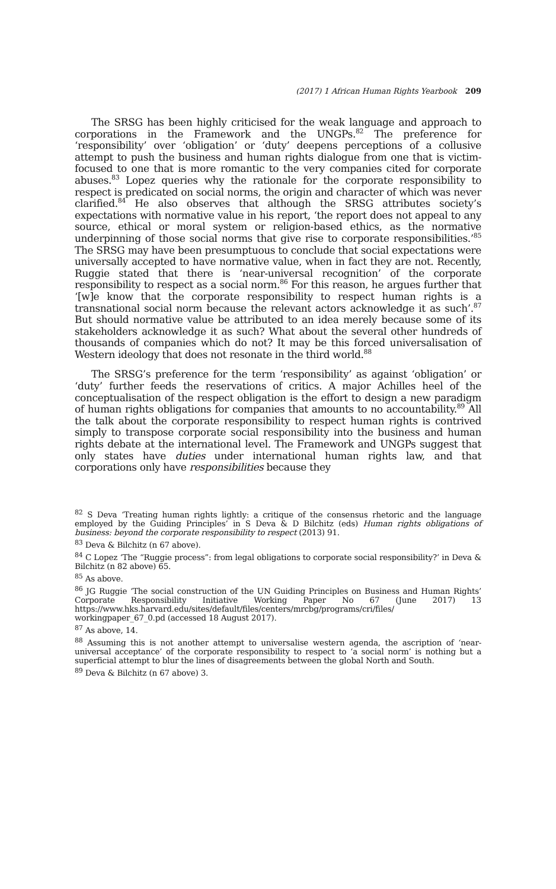(2017) 1 African Human Rights Yearbook 209
The SRSG has been highly criticised for the weak language and approach to corporations in the Framework and the UNGPs.<sup>82</sup> The preference for ‘responsibility’ over ‘obligation’ or ‘duty’ deepens perceptions of a collusive attempt to push the business and human rights dialogue from one that is victim-focused to one that is more romantic to the very companies cited for corporate abuses.<sup>83</sup> Lopez queries why the rationale for the corporate responsibility to respect is predicated on social norms, the origin and character of which was never clarified.<sup>84</sup> He also observes that although the SRSG attributes society’s expectations with normative value in his report, ‘the report does not appeal to any source, ethical or moral system or religion-based ethics, as the normative underpinning of those social norms that give rise to corporate responsibilities.’<sup>85</sup> The SRSG may have been presumptuous to conclude that social expectations were universally accepted to have normative value, when in fact they are not. Recently, Ruggie stated that there is ‘near-universal recognition’ of the corporate responsibility to respect as a social norm.<sup>86</sup> For this reason, he argues further that ‘[w]e know that the corporate responsibility to respect human rights is a transnational social norm because the relevant actors acknowledge it as such’.<sup>87</sup> But should normative value be attributed to an idea merely because some of its stakeholders acknowledge it as such? What about the several other hundreds of thousands of companies which do not? It may be this forced universalisation of Western ideology that does not resonate in the third world.<sup>88</sup>
The SRSG’s preference for the term ‘responsibility’ as against ‘obligation’ or ‘duty’ further feeds the reservations of critics. A major Achilles heel of the conceptualisation of the respect obligation is the effort to design a new paradigm of human rights obligations for companies that amounts to no accountability.<sup>89</sup> All the talk about the corporate responsibility to respect human rights is contrived simply to transpose corporate social responsibility into the business and human rights debate at the international level. The Framework and UNGPs suggest that only states have duties under international human rights law, and that corporations only have responsibilities because they
<sup>82</sup> S Deva ‘Treating human rights lightly: a critique of the consensus rhetoric and the language employed by the Guiding Principles’ in S Deva & D Bilchitz (eds) Human rights obligations of business: beyond the corporate responsibility to respect (2013) 91.
<sup>83</sup> Deva & Bilchitz (n 67 above).
<sup>84</sup> C Lopez ‘The “Ruggie process”: from legal obligations to corporate social responsibility?’ in Deva & Bilchitz (n 82 above) 65.
<sup>85</sup> As above.
<sup>86</sup> JG Ruggie ‘The social construction of the UN Guiding Principles on Business and Human Rights’ Corporate Responsibility Initiative Working Paper No 67 (June 2017) 13 https://www.hks.harvard.edu/sites/default/files/centers/mrcbg/programs/cri/files/ workingpaper_67_0.pd (accessed 18 August 2017).
<sup>87</sup> As above, 14.
<sup>88</sup> Assuming this is not another attempt to universalise western agenda, the ascription of ‘near-universal acceptance’ of the corporate responsibility to respect to ‘a social norm’ is nothing but a superficial attempt to blur the lines of disagreements between the global North and South.
<sup>89</sup> Deva & Bilchitz (n 67 above) 3.